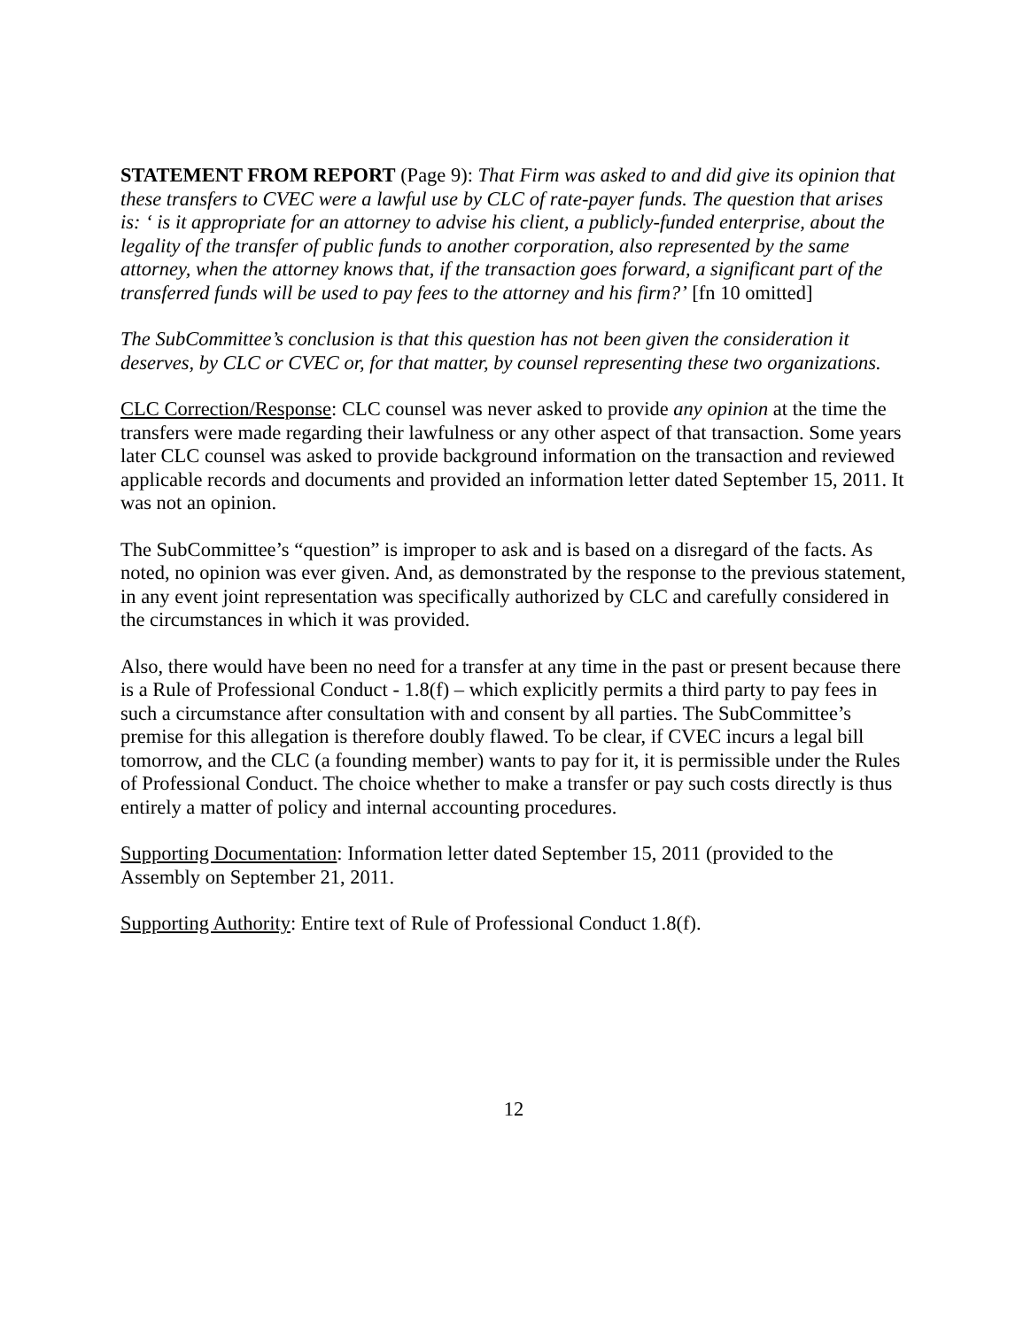STATEMENT FROM REPORT (Page 9): That Firm was asked to and did give its opinion that these transfers to CVEC were a lawful use by CLC of rate-payer funds. The question that arises is: ‘ is it appropriate for an attorney to advise his client, a publicly-funded enterprise, about the legality of the transfer of public funds to another corporation, also represented by the same attorney, when the attorney knows that, if the transaction goes forward, a significant part of the transferred funds will be used to pay fees to the attorney and his firm?’ [fn 10 omitted]
The SubCommittee’s conclusion is that this question has not been given the consideration it deserves, by CLC or CVEC or, for that matter, by counsel representing these two organizations.
CLC Correction/Response: CLC counsel was never asked to provide any opinion at the time the transfers were made regarding their lawfulness or any other aspect of that transaction. Some years later CLC counsel was asked to provide background information on the transaction and reviewed applicable records and documents and provided an information letter dated September 15, 2011. It was not an opinion.
The SubCommittee’s “question” is improper to ask and is based on a disregard of the facts. As noted, no opinion was ever given. And, as demonstrated by the response to the previous statement, in any event joint representation was specifically authorized by CLC and carefully considered in the circumstances in which it was provided.
Also, there would have been no need for a transfer at any time in the past or present because there is a Rule of Professional Conduct - 1.8(f) – which explicitly permits a third party to pay fees in such a circumstance after consultation with and consent by all parties. The SubCommittee’s premise for this allegation is therefore doubly flawed. To be clear, if CVEC incurs a legal bill tomorrow, and the CLC (a founding member) wants to pay for it, it is permissible under the Rules of Professional Conduct. The choice whether to make a transfer or pay such costs directly is thus entirely a matter of policy and internal accounting procedures.
Supporting Documentation: Information letter dated September 15, 2011 (provided to the Assembly on September 21, 2011.
Supporting Authority: Entire text of Rule of Professional Conduct 1.8(f).
12